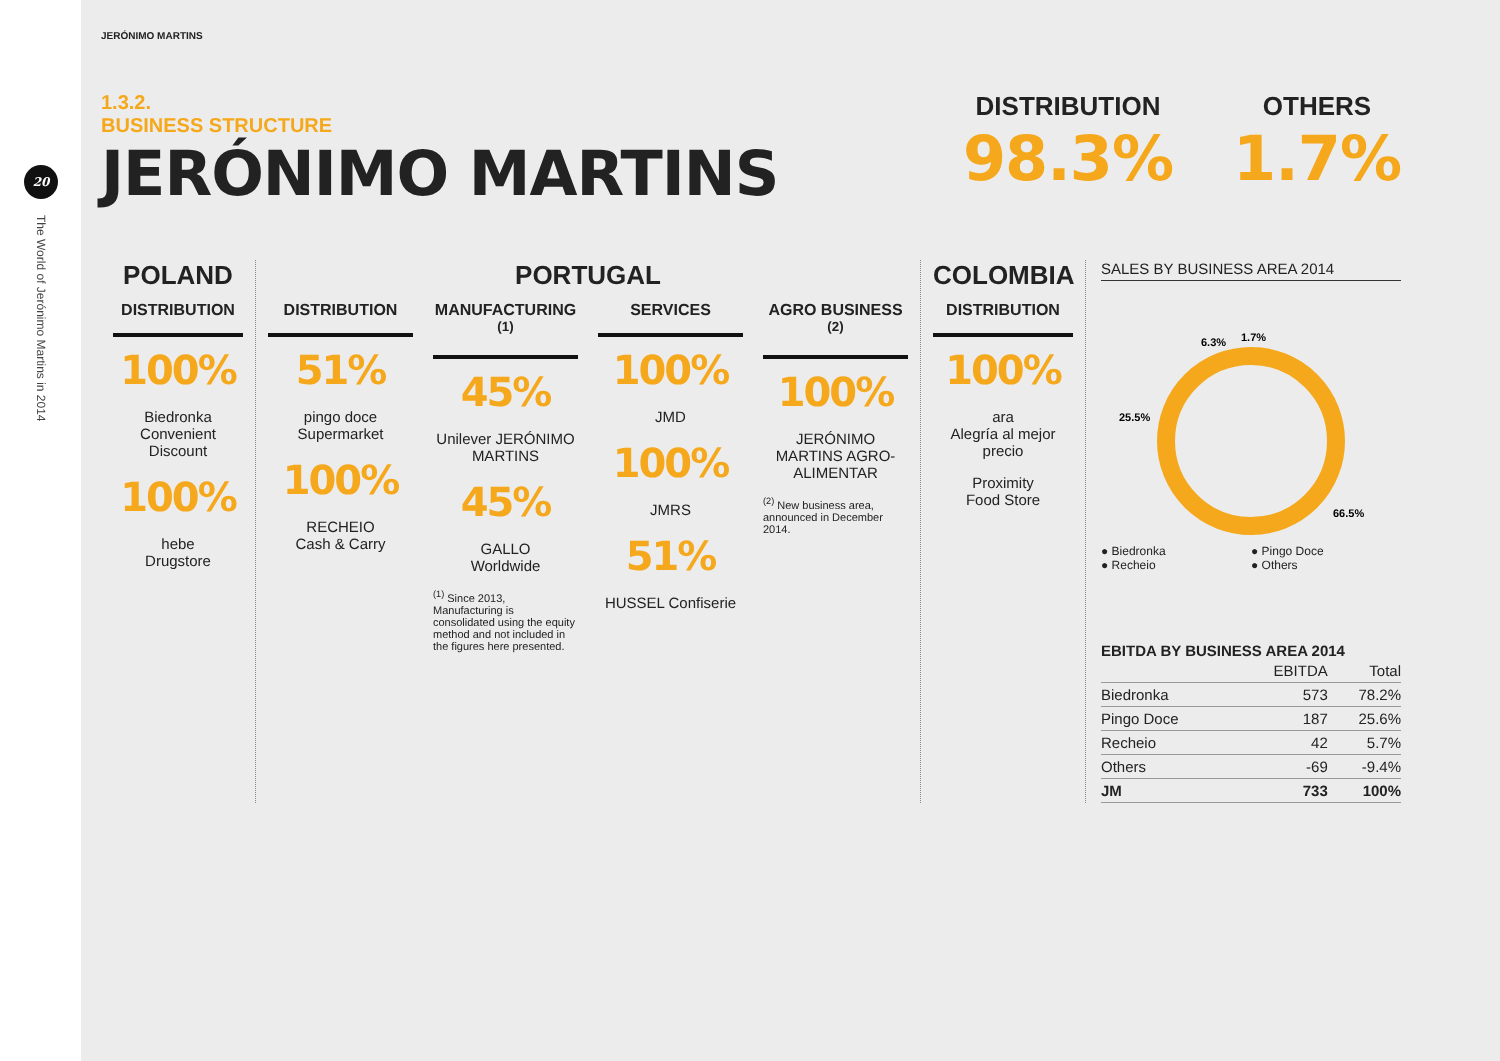20
The World of Jerónimo Martins in 2014
JERÓNIMO MARTINS
1.3.2.
BUSINESS STRUCTURE
JERÓNIMO MARTINS
DISTRIBUTION
98.3%
OTHERS
1.7%
POLAND
DISTRIBUTION
100%
Biedronka
Convenient Discount
100%
hebe
Drugstore
PORTUGAL
DISTRIBUTION
51%
pingo doce
Supermarket
100%
RECHEIO
Cash & Carry
MANUFACTURING <sup>(1)</sup>
45%
Unilever JERÓNIMO MARTINS
45%
GALLO
Worldwide
<sup>(1)</sup> Since 2013, Manufacturing is consolidated using the equity method and not included in the figures here presented.
SERVICES
100%
JMD
100%
JMRS
51%
HUSSEL Confiserie
AGRO BUSINESS <sup>(2)</sup>
100%
JERÓNIMO MARTINS AGRO-ALIMENTAR
<sup>(2)</sup> New business area, announced in December 2014.
COLOMBIA
DISTRIBUTION
100%
ara
Alegría al mejor precio
Proximity
Food Store
SALES BY BUSINESS AREA 2014
6.3%
1.7%
25.5%
66.5%
● Biedronka ● Pingo Doce ● Recheio ● Others
EBITDA BY BUSINESS AREA 2014
| | EBITDA | Total |
| --- | --- | --- |
| Biedronka | 573 | 78.2% |
| Pingo Doce | 187 | 25.6% |
| Recheio | 42 | 5.7% |
| Others | -69 | -9.4% |
| JM | 733 | 100% |